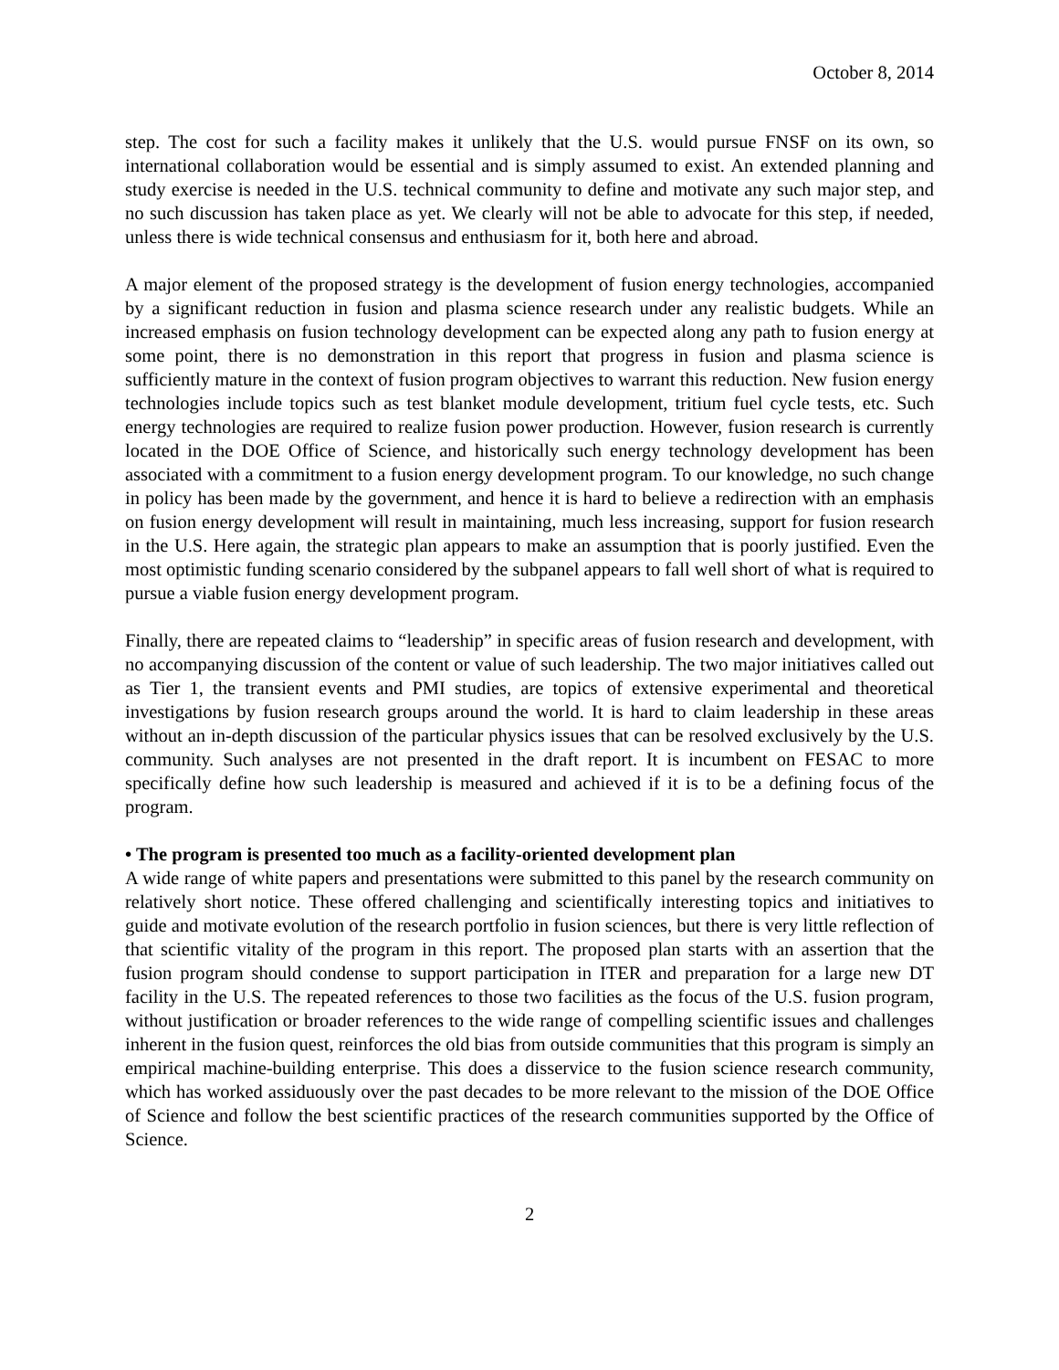October 8, 2014
step. The cost for such a facility makes it unlikely that the U.S. would pursue FNSF on its own, so international collaboration would be essential and is simply assumed to exist. An extended planning and study exercise is needed in the U.S. technical community to define and motivate any such major step, and no such discussion has taken place as yet. We clearly will not be able to advocate for this step, if needed, unless there is wide technical consensus and enthusiasm for it, both here and abroad.
A major element of the proposed strategy is the development of fusion energy technologies, accompanied by a significant reduction in fusion and plasma science research under any realistic budgets. While an increased emphasis on fusion technology development can be expected along any path to fusion energy at some point, there is no demonstration in this report that progress in fusion and plasma science is sufficiently mature in the context of fusion program objectives to warrant this reduction. New fusion energy technologies include topics such as test blanket module development, tritium fuel cycle tests, etc. Such energy technologies are required to realize fusion power production. However, fusion research is currently located in the DOE Office of Science, and historically such energy technology development has been associated with a commitment to a fusion energy development program. To our knowledge, no such change in policy has been made by the government, and hence it is hard to believe a redirection with an emphasis on fusion energy development will result in maintaining, much less increasing, support for fusion research in the U.S. Here again, the strategic plan appears to make an assumption that is poorly justified. Even the most optimistic funding scenario considered by the subpanel appears to fall well short of what is required to pursue a viable fusion energy development program.
Finally, there are repeated claims to “leadership” in specific areas of fusion research and development, with no accompanying discussion of the content or value of such leadership. The two major initiatives called out as Tier 1, the transient events and PMI studies, are topics of extensive experimental and theoretical investigations by fusion research groups around the world. It is hard to claim leadership in these areas without an in-depth discussion of the particular physics issues that can be resolved exclusively by the U.S. community. Such analyses are not presented in the draft report. It is incumbent on FESAC to more specifically define how such leadership is measured and achieved if it is to be a defining focus of the program.
• The program is presented too much as a facility-oriented development plan
A wide range of white papers and presentations were submitted to this panel by the research community on relatively short notice. These offered challenging and scientifically interesting topics and initiatives to guide and motivate evolution of the research portfolio in fusion sciences, but there is very little reflection of that scientific vitality of the program in this report. The proposed plan starts with an assertion that the fusion program should condense to support participation in ITER and preparation for a large new DT facility in the U.S. The repeated references to those two facilities as the focus of the U.S. fusion program, without justification or broader references to the wide range of compelling scientific issues and challenges inherent in the fusion quest, reinforces the old bias from outside communities that this program is simply an empirical machine-building enterprise. This does a disservice to the fusion science research community, which has worked assiduously over the past decades to be more relevant to the mission of the DOE Office of Science and follow the best scientific practices of the research communities supported by the Office of Science.
2